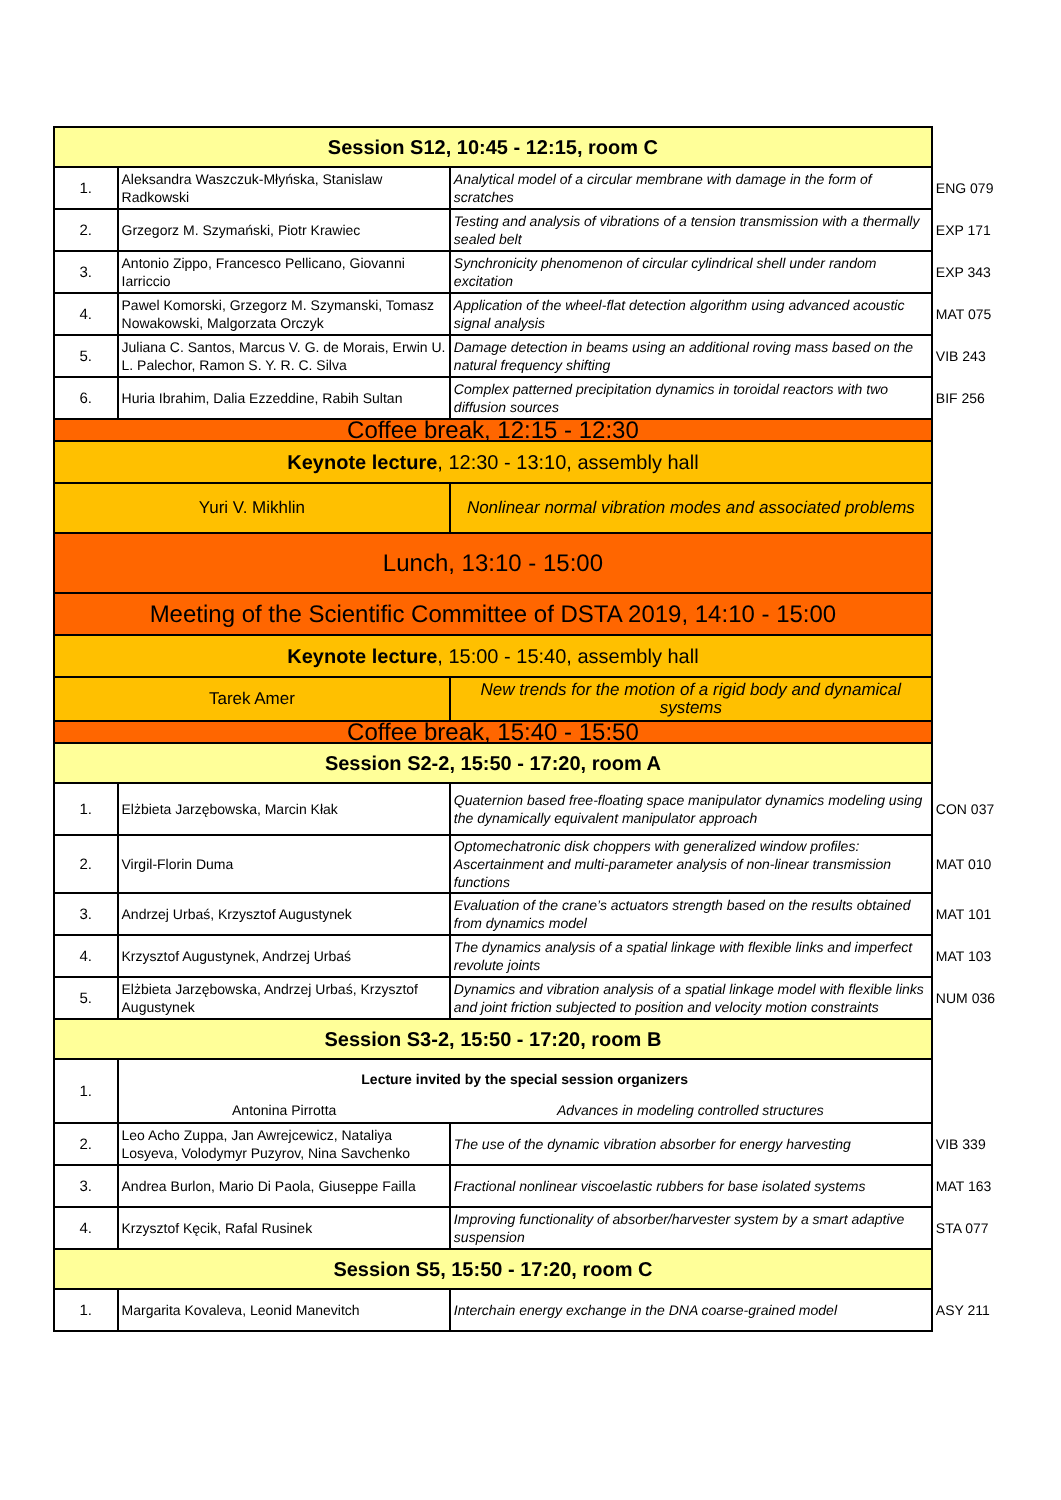| Session S12, 10:45 - 12:15, room C | | | |
| 1. | Aleksandra Waszczuk-Młyńska, Stanislaw Radkowski | Analytical model of a circular membrane with damage in the form of scratches | ENG 079 |
| 2. | Grzegorz M. Szymański, Piotr Krawiec | Testing and analysis of vibrations of a tension transmission with a thermally sealed belt | EXP 171 |
| 3. | Antonio Zippo, Francesco Pellicano, Giovanni Iarriccio | Synchronicity phenomenon of circular cylindrical shell under random excitation | EXP 343 |
| 4. | Pawel Komorski, Grzegorz M. Szymanski, Tomasz Nowakowski, Malgorzata Orczyk | Application of the wheel-flat detection algorithm using advanced acoustic signal analysis | MAT 075 |
| 5. | Juliana C. Santos, Marcus V. G. de Morais, Erwin U. L. Palechor, Ramon S. Y. R. C. Silva | Damage detection in beams using an additional roving mass based on the natural frequency shifting | VIB 243 |
| 6. | Huria Ibrahim, Dalia Ezzeddine, Rabih Sultan | Complex patterned precipitation dynamics in toroidal reactors with two diffusion sources | BIF 256 |
| Coffee break, 12:15 - 12:30 | | | |
| Keynote lecture , 12:30 - 13:10, assembly hall | | | |
| Yuri V. Mikhlin | | Nonlinear normal vibration modes and associated problems | |
| Lunch, 13:10 - 15:00 | | | |
| Meeting of the Scientific Committee of DSTA 2019, 14:10 - 15:00 | | | |
| Keynote lecture , 15:00 - 15:40, assembly hall | | | |
| Tarek Amer | | New trends for the motion of a rigid body and dynamical systems | |
| Coffee break, 15:40 - 15:50 | | | |
| Session S2-2, 15:50 - 17:20, room A | | | |
| 1. | Elżbieta Jarzębowska, Marcin Kłak | Quaternion based free-floating space manipulator dynamics modeling using the dynamically equivalent manipulator approach | CON 037 |
| 2. | Virgil-Florin Duma | Optomechatronic disk choppers with generalized window profiles: Ascertainment and multi-parameter analysis of non-linear transmission functions | MAT 010 |
| 3. | Andrzej Urbaś, Krzysztof Augustynek | Evaluation of the crane’s actuators strength based on the results obtained from dynamics model | MAT 101 |
| 4. | Krzysztof Augustynek, Andrzej Urbaś | The dynamics analysis of a spatial linkage with flexible links and imperfect revolute joints | MAT 103 |
| 5. | Elżbieta Jarzębowska, Andrzej Urbaś, Krzysztof Augustynek | Dynamics and vibration analysis of a spatial linkage model with flexible links and joint friction subjected to position and velocity motion constraints | NUM 036 |
| Session S3-2, 15:50 - 17:20, room B | | | |
| 1. | Lecture invited by the special session organizers | | |
| | Antonina Pirrotta | Advances in modeling controlled structures | |
| 2. | Leo Acho Zuppa, Jan Awrejcewicz, Nataliya Losyeva, Volodymyr Puzyrov, Nina Savchenko | The use of the dynamic vibration absorber for energy harvesting | VIB 339 |
| 3. | Andrea Burlon, Mario Di Paola, Giuseppe Failla | Fractional nonlinear viscoelastic rubbers for base isolated systems | MAT 163 |
| 4. | Krzysztof Kęcik, Rafal Rusinek | Improving functionality of absorber/harvester system by a smart adaptive suspension | STA 077 |
| Session S5, 15:50 - 17:20, room C | | | |
| 1. | Margarita Kovaleva, Leonid Manevitch | Interchain energy exchange in the DNA coarse-grained model | ASY 211 |